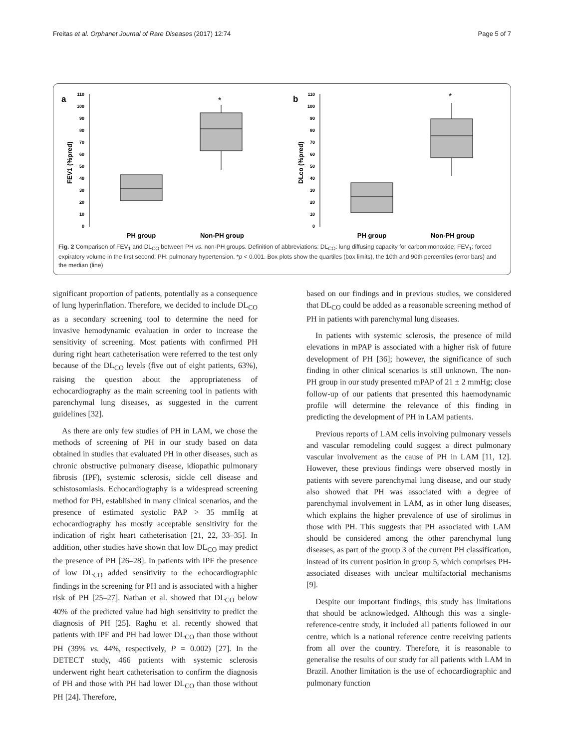Freitas et al. Orphanet Journal of Rare Diseases (2017) 12:74 Page 5 of 7
a
FEV1 (%pred)
110
100
90
80
70
60
50
40
30
20
10
0
*
PH group
Non-PH group
b
DLco (%pred)
110
100
90
80
70
60
50
40
30
20
10
0
*
PH group
Non-PH group
Fig. 2 Comparison of FEV<sub>1</sub> and DL<sub>CO</sub> between PH vs. non-PH groups. Definition of abbreviations: DL<sub>CO</sub>: lung diffusing capacity for carbon monoxide; FEV<sub>1</sub>: forced expiratory volume in the first second; PH: pulmonary hypertension. *p < 0.001. Box plots show the quartiles (box limits), the 10th and 90th percentiles (error bars) and the median (line)
significant proportion of patients, potentially as a consequence of lung hyperinflation. Therefore, we decided to include DL<sub>CO</sub> as a secondary screening tool to determine the need for invasive hemodynamic evaluation in order to increase the sensitivity of screening. Most patients with confirmed PH during right heart catheterisation were referred to the test only because of the DL<sub>CO</sub> levels (five out of eight patients, 63%), raising the question about the appropriateness of echocardiography as the main screening tool in patients with parenchymal lung diseases, as suggested in the current guidelines [32].
As there are only few studies of PH in LAM, we chose the methods of screening of PH in our study based on data obtained in studies that evaluated PH in other diseases, such as chronic obstructive pulmonary disease, idiopathic pulmonary fibrosis (IPF), systemic sclerosis, sickle cell disease and schistosomiasis. Echocardiography is a widespread screening method for PH, established in many clinical scenarios, and the presence of estimated systolic PAP > 35 mmHg at echocardiography has mostly acceptable sensitivity for the indication of right heart catheterisation [21, 22, 33–35]. In addition, other studies have shown that low DL<sub>CO</sub> may predict the presence of PH [26–28]. In patients with IPF the presence of low DL<sub>CO</sub> added sensitivity to the echocardiographic findings in the screening for PH and is associated with a higher risk of PH [25–27]. Nathan et al. showed that DL<sub>CO</sub> below 40% of the predicted value had high sensitivity to predict the diagnosis of PH [25]. Raghu et al. recently showed that patients with IPF and PH had lower DL<sub>CO</sub> than those without PH (39% vs. 44%, respectively, P = 0.002) [27]. In the DETECT study, 466 patients with systemic sclerosis underwent right heart catheterisation to confirm the diagnosis of PH and those with PH had lower DL<sub>CO</sub> than those without PH [24]. Therefore,
based on our findings and in previous studies, we considered that DL<sub>CO</sub> could be added as a reasonable screening method of PH in patients with parenchymal lung diseases.
In patients with systemic sclerosis, the presence of mild elevations in mPAP is associated with a higher risk of future development of PH [36]; however, the significance of such finding in other clinical scenarios is still unknown. The non-PH group in our study presented mPAP of 21 ± 2 mmHg; close follow-up of our patients that presented this haemodynamic profile will determine the relevance of this finding in predicting the development of PH in LAM patients.
Previous reports of LAM cells involving pulmonary vessels and vascular remodeling could suggest a direct pulmonary vascular involvement as the cause of PH in LAM [11, 12]. However, these previous findings were observed mostly in patients with severe parenchymal lung disease, and our study also showed that PH was associated with a degree of parenchymal involvement in LAM, as in other lung diseases, which explains the higher prevalence of use of sirolimus in those with PH. This suggests that PH associated with LAM should be considered among the other parenchymal lung diseases, as part of the group 3 of the current PH classification, instead of its current position in group 5, which comprises PH-associated diseases with unclear multifactorial mechanisms [9].
Despite our important findings, this study has limitations that should be acknowledged. Although this was a single-reference-centre study, it included all patients followed in our centre, which is a national reference centre receiving patients from all over the country. Therefore, it is reasonable to generalise the results of our study for all patients with LAM in Brazil. Another limitation is the use of echocardiographic and pulmonary function